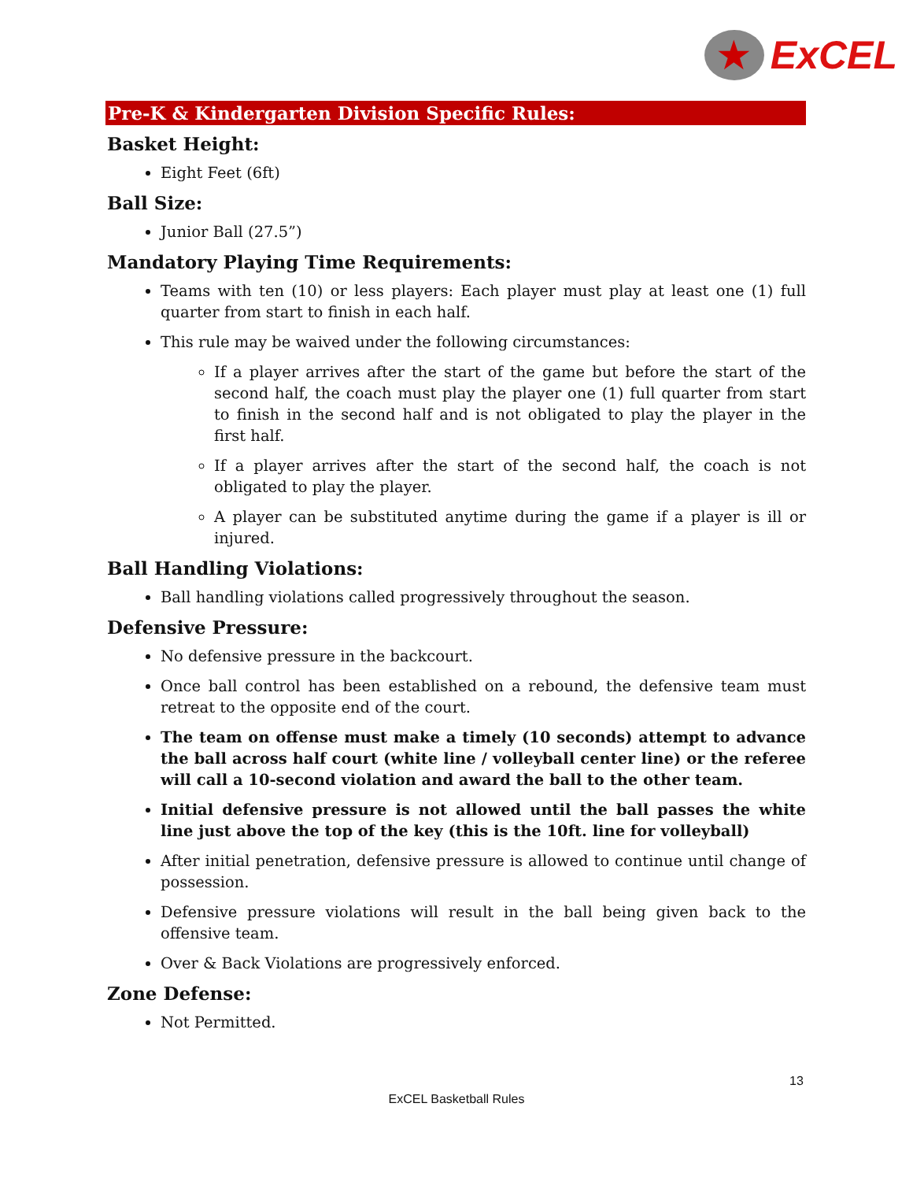★
ExCEL
Pre-K & Kindergarten Division Specific Rules:
Basket Height:
Eight Feet (6ft)
Ball Size:
Junior Ball (27.5”)
Mandatory Playing Time Requirements:
Teams with ten (10) or less players: Each player must play at least one (1) full quarter from start to finish in each half.
This rule may be waived under the following circumstances:
If a player arrives after the start of the game but before the start of the second half, the coach must play the player one (1) full quarter from start to finish in the second half and is not obligated to play the player in the first half.
If a player arrives after the start of the second half, the coach is not obligated to play the player.
A player can be substituted anytime during the game if a player is ill or injured.
Ball Handling Violations:
Ball handling violations called progressively throughout the season.
Defensive Pressure:
No defensive pressure in the backcourt.
Once ball control has been established on a rebound, the defensive team must retreat to the opposite end of the court.
The team on offense must make a timely (10 seconds) attempt to advance the ball across half court (white line / volleyball center line) or the referee will call a 10-second violation and award the ball to the other team.
Initial defensive pressure is not allowed until the ball passes the white line just above the top of the key (this is the 10ft. line for volleyball)
After initial penetration, defensive pressure is allowed to continue until change of possession.
Defensive pressure violations will result in the ball being given back to the offensive team.
Over & Back Violations are progressively enforced.
Zone Defense:
Not Permitted.
13
ExCEL Basketball Rules